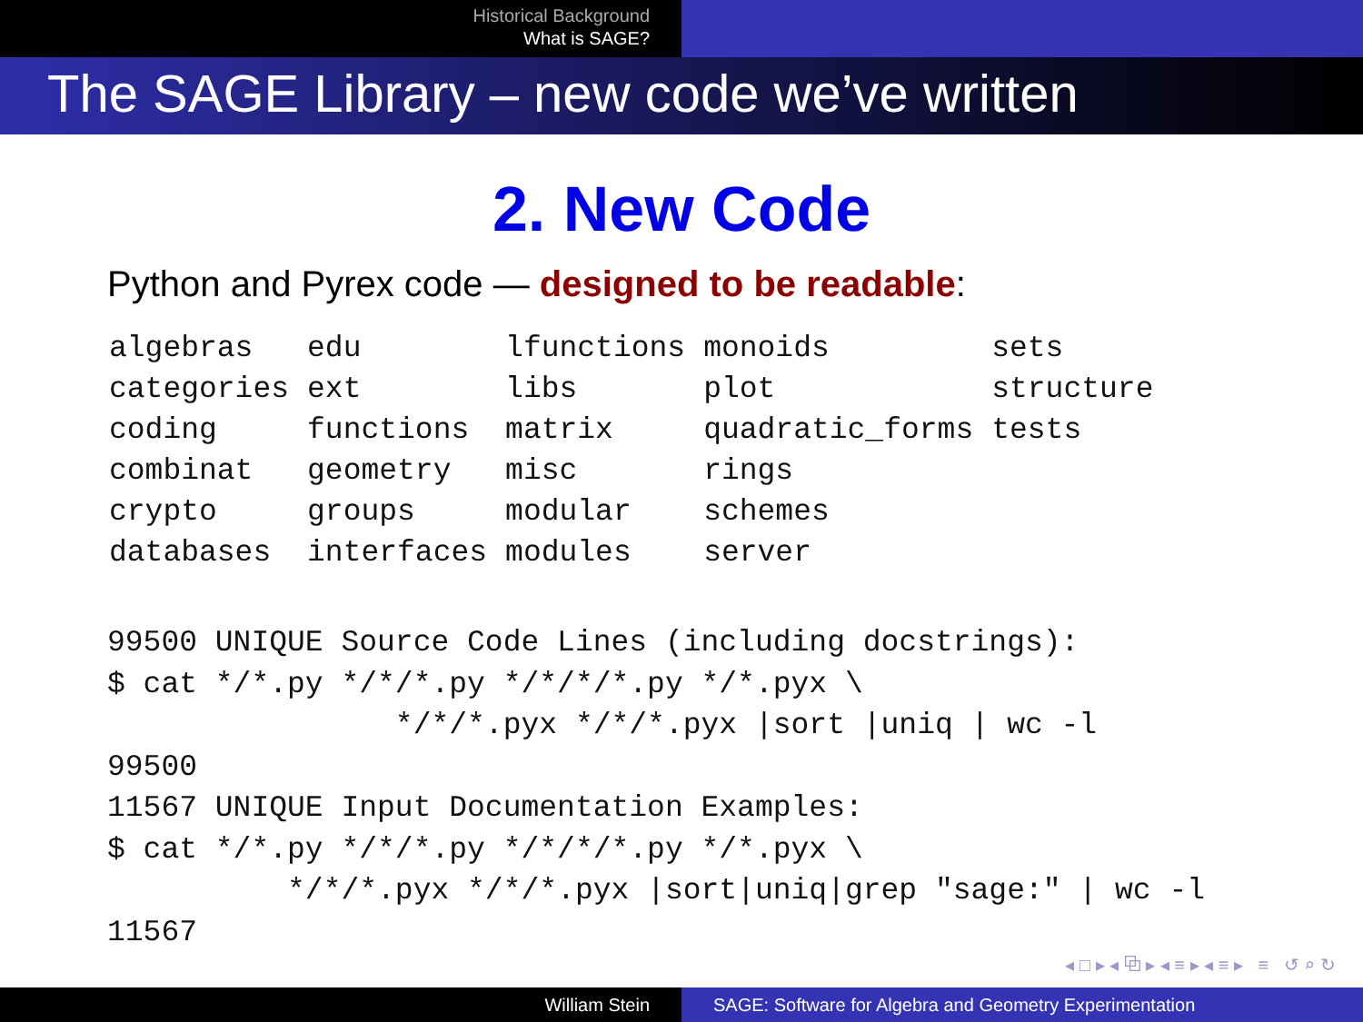Historical Background
What is SAGE?
The SAGE Library – new code we’ve written
2. New Code
Python and Pyrex code — designed to be readable:
| algebras | edu | lfunctions | monoids | sets |
| categories | ext | libs | plot | structure |
| coding | functions | matrix | quadratic_forms | tests |
| combinat | geometry | misc | rings | |
| crypto | groups | modular | schemes | |
| databases | interfaces | modules | server | |
99500 UNIQUE Source Code Lines (including docstrings):
$ cat */*.py */*/*.py */*/*/*.py */*.pyx \
                */*/*.pyx */*/*.pyx |sort |uniq | wc -l
99500
11567 UNIQUE Input Documentation Examples:
$ cat */*.py */*/*.py */*/*/*.py */*.pyx \
          */*/*.pyx */*/*.pyx |sort|uniq|grep "sage:" | wc -l
11567
◂ □ ▸ ◂ ⧉ ▸ ◂ ≡ ▸ ◂ ≡ ▸ ≡ ↺ ⌕ ↻
William Stein SAGE: Software for Algebra and Geometry Experimentation